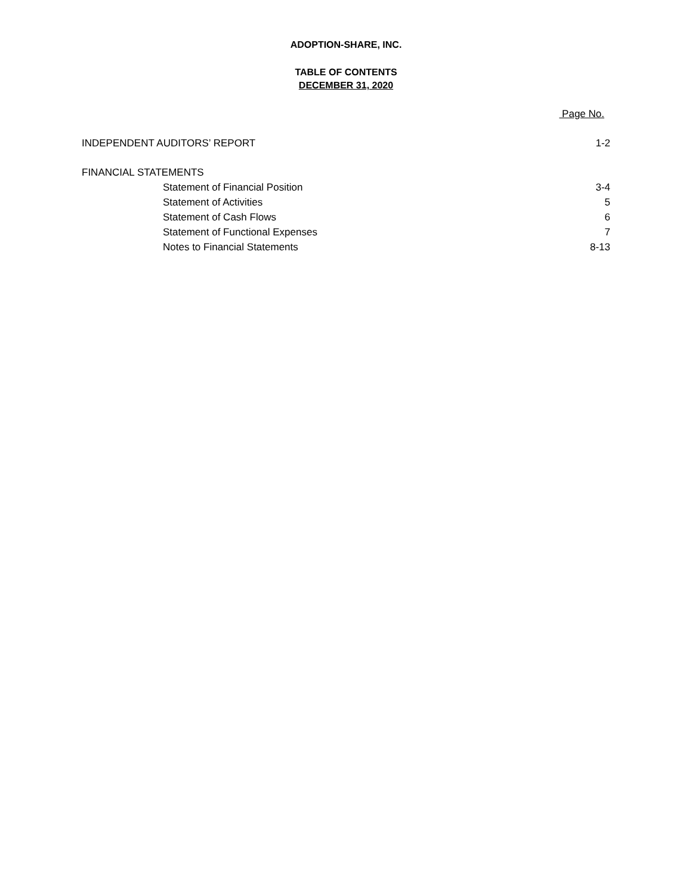ADOPTION-SHARE, INC.
TABLE OF CONTENTS
DECEMBER 31, 2020
Page No.
INDEPENDENT AUDITORS’ REPORT 1-2
FINANCIAL STATEMENTS
Statement of Financial Position 3-4
Statement of Activities 5
Statement of Cash Flows 6
Statement of Functional Expenses 7
Notes to Financial Statements 8-13